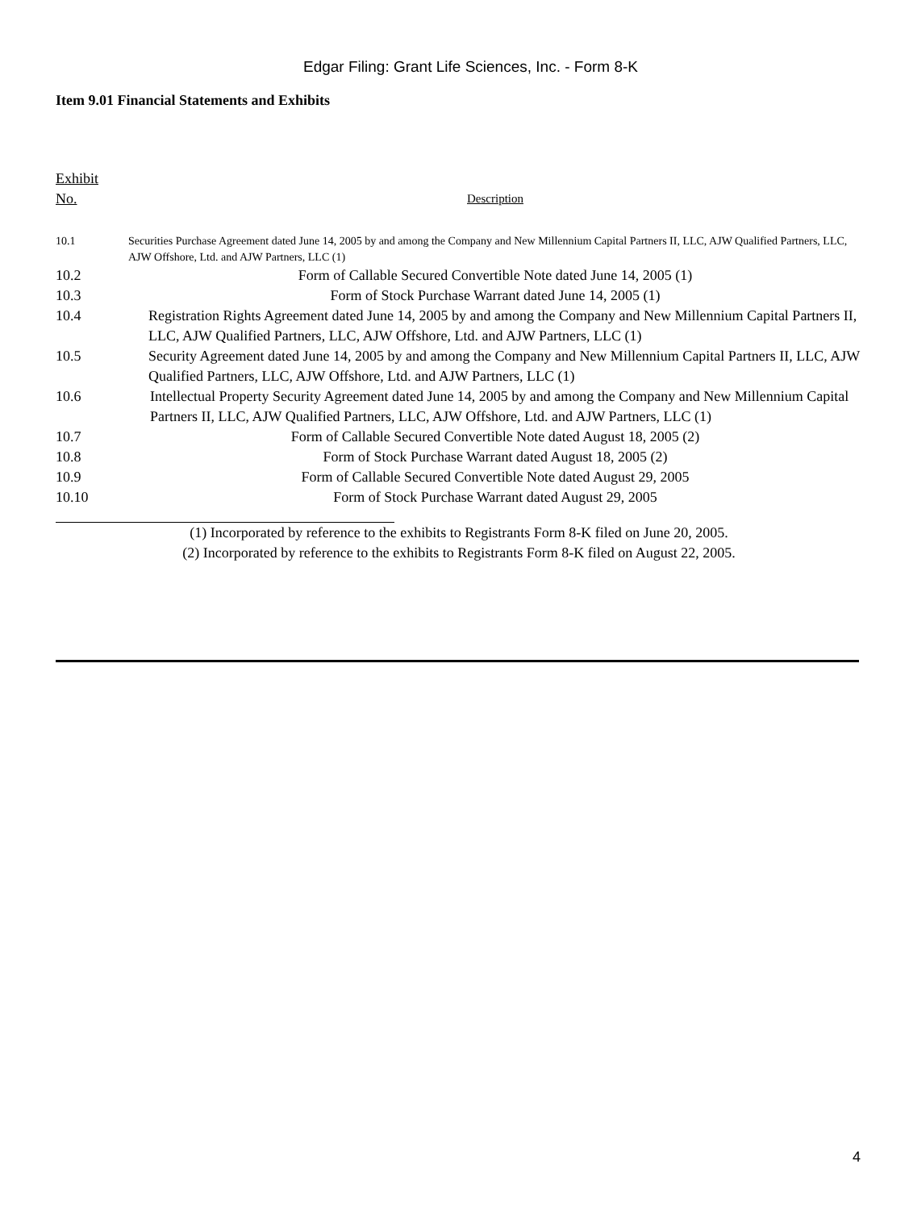Edgar Filing: Grant Life Sciences, Inc. - Form 8-K
Item 9.01 Financial Statements and Exhibits
| Exhibit No. | Description |
| 10.1 | Securities Purchase Agreement dated June 14, 2005 by and among the Company and New Millennium Capital Partners II, LLC, AJW Qualified Partners, LLC, AJW Offshore, Ltd. and AJW Partners, LLC (1) |
| 10.2 | Form of Callable Secured Convertible Note dated June 14, 2005 (1) |
| 10.3 | Form of Stock Purchase Warrant dated June 14, 2005 (1) |
| 10.4 | Registration Rights Agreement dated June 14, 2005 by and among the Company and New Millennium Capital Partners II, LLC, AJW Qualified Partners, LLC, AJW Offshore, Ltd. and AJW Partners, LLC (1) |
| 10.5 | Security Agreement dated June 14, 2005 by and among the Company and New Millennium Capital Partners II, LLC, AJW Qualified Partners, LLC, AJW Offshore, Ltd. and AJW Partners, LLC (1) |
| 10.6 | Intellectual Property Security Agreement dated June 14, 2005 by and among the Company and New Millennium Capital Partners II, LLC, AJW Qualified Partners, LLC, AJW Offshore, Ltd. and AJW Partners, LLC (1) |
| 10.7 | Form of Callable Secured Convertible Note dated August 18, 2005 (2) |
| 10.8 | Form of Stock Purchase Warrant dated August 18, 2005 (2) |
| 10.9 | Form of Callable Secured Convertible Note dated August 29, 2005 |
| 10.10 | Form of Stock Purchase Warrant dated August 29, 2005 |
(1) Incorporated by reference to the exhibits to Registrants Form 8-K filed on June 20, 2005.
(2) Incorporated by reference to the exhibits to Registrants Form 8-K filed on August 22, 2005.
4